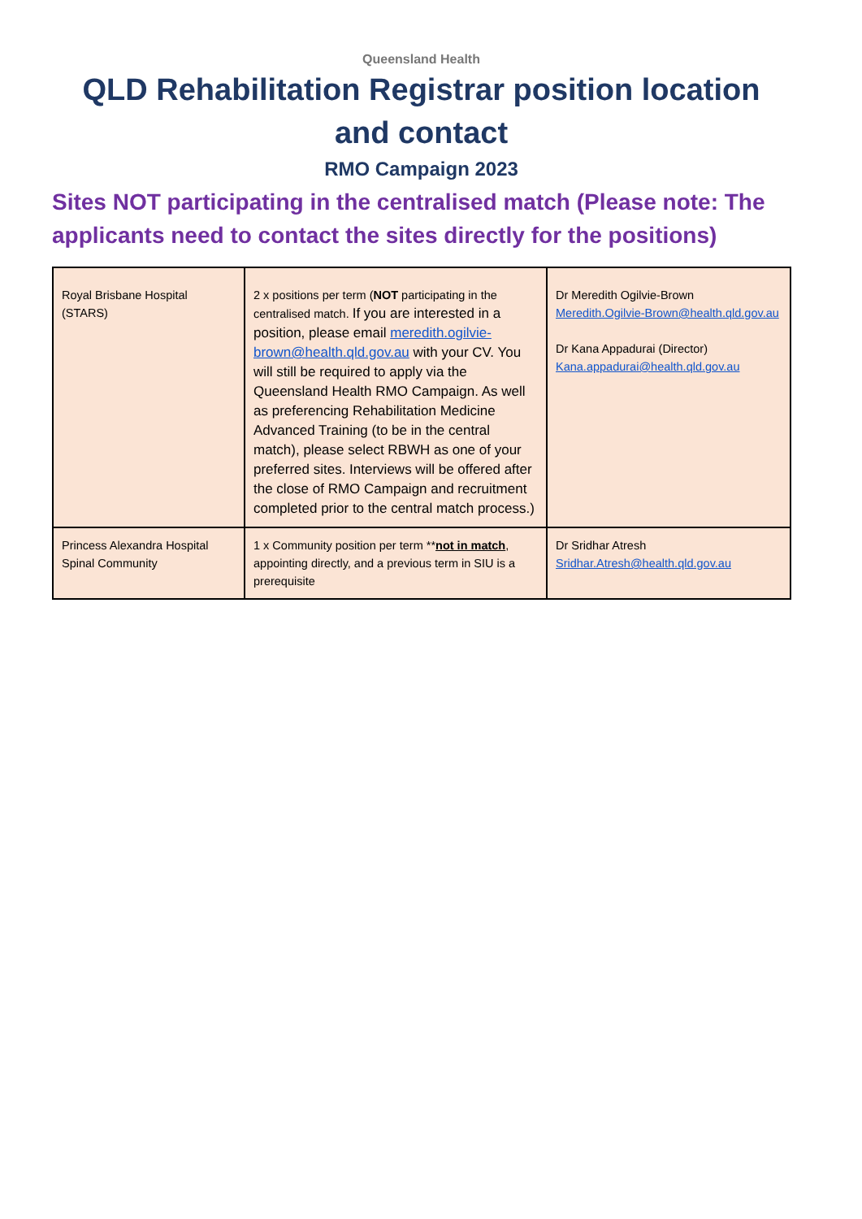Queensland Health
QLD Rehabilitation Registrar position location and contact
RMO Campaign 2023
Sites NOT participating in the centralised match (Please note: The applicants need to contact the sites directly for the positions)
| Royal Brisbane Hospital (STARS) | 2 x positions per term ( NOT participating in the centralised match. If you are interested in a position, please email meredith.ogilvie-brown@health.qld.gov.au with your CV. You will still be required to apply via the Queensland Health RMO Campaign. As well as preferencing Rehabilitation Medicine Advanced Training (to be in the central match), please select RBWH as one of your preferred sites. Interviews will be offered after the close of RMO Campaign and recruitment completed prior to the central match process.) | Dr Meredith Ogilvie-Brown Meredith.Ogilvie-Brown@health.qld.gov.au Dr Kana Appadurai (Director) Kana.appadurai@health.qld.gov.au |
| Princess Alexandra Hospital Spinal Community | 1 x Community position per term ** not in match , appointing directly, and a previous term in SIU is a prerequisite | Dr Sridhar Atresh Sridhar.Atresh@health.qld.gov.au |